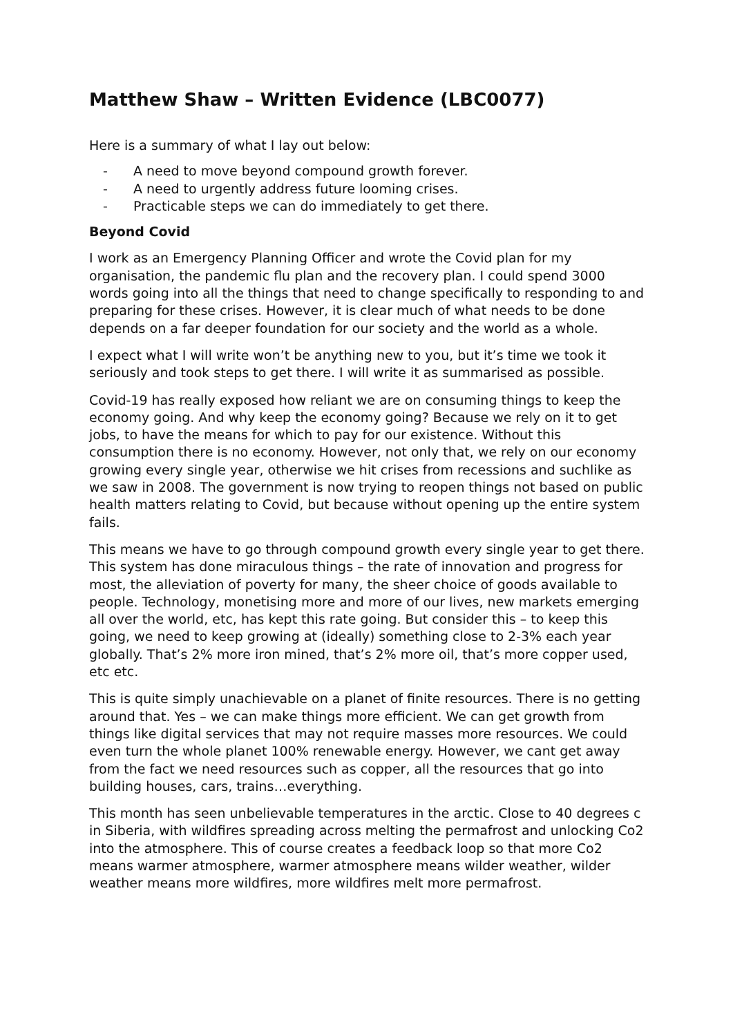Matthew Shaw – Written Evidence (LBC0077)
Here is a summary of what I lay out below:
- A need to move beyond compound growth forever.
- A need to urgently address future looming crises.
- Practicable steps we can do immediately to get there.
Beyond Covid
I work as an Emergency Planning Officer and wrote the Covid plan for my organisation, the pandemic flu plan and the recovery plan. I could spend 3000 words going into all the things that need to change specifically to responding to and preparing for these crises. However, it is clear much of what needs to be done depends on a far deeper foundation for our society and the world as a whole.
I expect what I will write won’t be anything new to you, but it’s time we took it seriously and took steps to get there. I will write it as summarised as possible.
Covid-19 has really exposed how reliant we are on consuming things to keep the economy going. And why keep the economy going? Because we rely on it to get jobs, to have the means for which to pay for our existence. Without this consumption there is no economy. However, not only that, we rely on our economy growing every single year, otherwise we hit crises from recessions and suchlike as we saw in 2008. The government is now trying to reopen things not based on public health matters relating to Covid, but because without opening up the entire system fails.
This means we have to go through compound growth every single year to get there. This system has done miraculous things – the rate of innovation and progress for most, the alleviation of poverty for many, the sheer choice of goods available to people. Technology, monetising more and more of our lives, new markets emerging all over the world, etc, has kept this rate going. But consider this – to keep this going, we need to keep growing at (ideally) something close to 2-3% each year globally. That’s 2% more iron mined, that’s 2% more oil, that’s more copper used, etc etc.
This is quite simply unachievable on a planet of finite resources. There is no getting around that. Yes – we can make things more efficient. We can get growth from things like digital services that may not require masses more resources. We could even turn the whole planet 100% renewable energy. However, we cant get away from the fact we need resources such as copper, all the resources that go into building houses, cars, trains…everything.
This month has seen unbelievable temperatures in the arctic. Close to 40 degrees c in Siberia, with wildfires spreading across melting the permafrost and unlocking Co2 into the atmosphere. This of course creates a feedback loop so that more Co2 means warmer atmosphere, warmer atmosphere means wilder weather, wilder weather means more wildfires, more wildfires melt more permafrost.